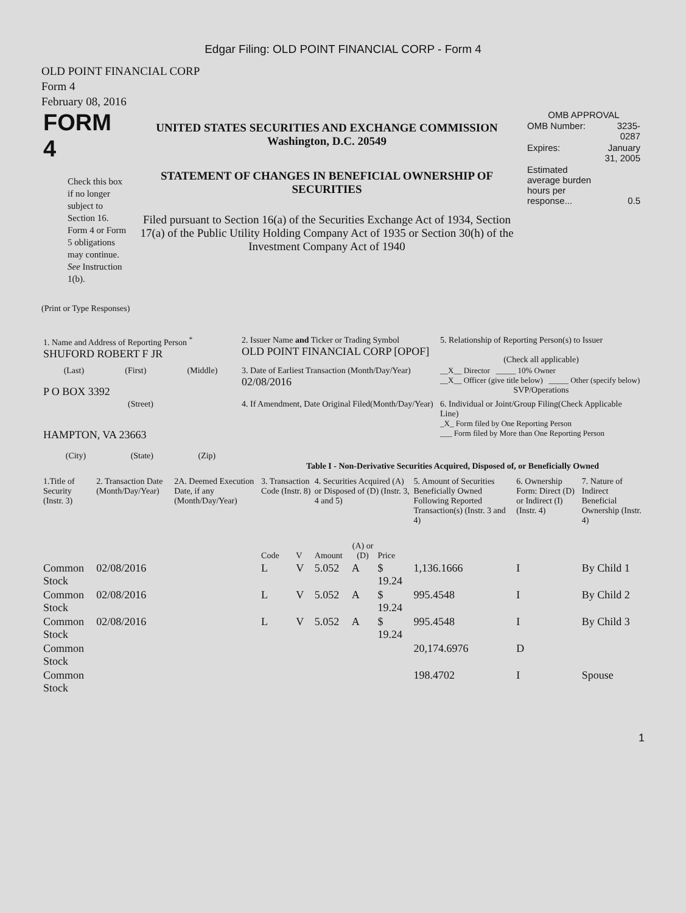Edgar Filing: OLD POINT FINANCIAL CORP - Form 4
OLD POINT FINANCIAL CORP
Form 4
February 08, 2016
| FORM 4 Check this box if no longer subject to Section 16. Form 4 or Form 5 obligations may continue. See Instruction 1(b). | UNITED STATES SECURITIES AND EXCHANGE COMMISSION Washington, D.C. 20549 STATEMENT OF CHANGES IN BENEFICIAL OWNERSHIP OF SECURITIES Filed pursuant to Section 16(a) of the Securities Exchange Act of 1934, Section 17(a) of the Public Utility Holding Company Act of 1935 or Section 30(h) of the Investment Company Act of 1940 | OMB APPROVAL / OMB Number: / 3235-0287 / / Expires: / January 31, 2005 / / Estimated average burden hours per response... / 0.5 / |
(Print or Type Responses)
| 1. Name and Address of Reporting Person <sup>*</sup> SHUFORD ROBERT F JR | 2. Issuer Name and Ticker or Trading Symbol OLD POINT FINANCIAL CORP [OPOF] | 5. Relationship of Reporting Person(s) to Issuer (Check all applicable) |
| (Last) (First) (Middle) P O BOX 3392 | 3. Date of Earliest Transaction (Month/Day/Year) 02/08/2016 | __X__ Director _____ 10% Owner __X__ Officer (give title below) _____ Other (specify below) SVP/Operations |
| (Street) HAMPTON, VA 23663 (City) (State) (Zip) | 4. If Amendment, Date Original Filed(Month/Day/Year) | 6. Individual or Joint/Group Filing(Check Applicable Line) _X_ Form filed by One Reporting Person ___ Form filed by More than One Reporting Person |
Table I - Non-Derivative Securities Acquired, Disposed of, or Beneficially Owned
| 1.Title of Security (Instr. 3) | 2. Transaction Date (Month/Day/Year) | 2A. Deemed Execution Date, if any (Month/Day/Year) | 3. Transaction Code (Instr. 8) | | 4. Securities Acquired (A) or Disposed of (D) (Instr. 3, 4 and 5) | | | 5. Amount of Securities Beneficially Owned Following Reported Transaction(s) (Instr. 3 and 4) | 6. Ownership Form: Direct (D) or Indirect (I) (Instr. 4) | 7. Nature of Indirect Beneficial Ownership (Instr. 4) |
| --- | --- | --- | --- | --- | --- | --- | --- | --- | --- | --- |
| | | | Code | V | Amount | (A) or (D) | Price | | | |
| Common Stock | 02/08/2016 | | L | V | 5.052 | A | $ 19.24 | 1,136.1666 | I | By Child 1 |
| Common Stock | 02/08/2016 | | L | V | 5.052 | A | $ 19.24 | 995.4548 | I | By Child 2 |
| Common Stock | 02/08/2016 | | L | V | 5.052 | A | $ 19.24 | 995.4548 | I | By Child 3 |
| Common Stock | | | | | | | | 20,174.6976 | D | |
| Common Stock | | | | | | | | 198.4702 | I | Spouse |
1